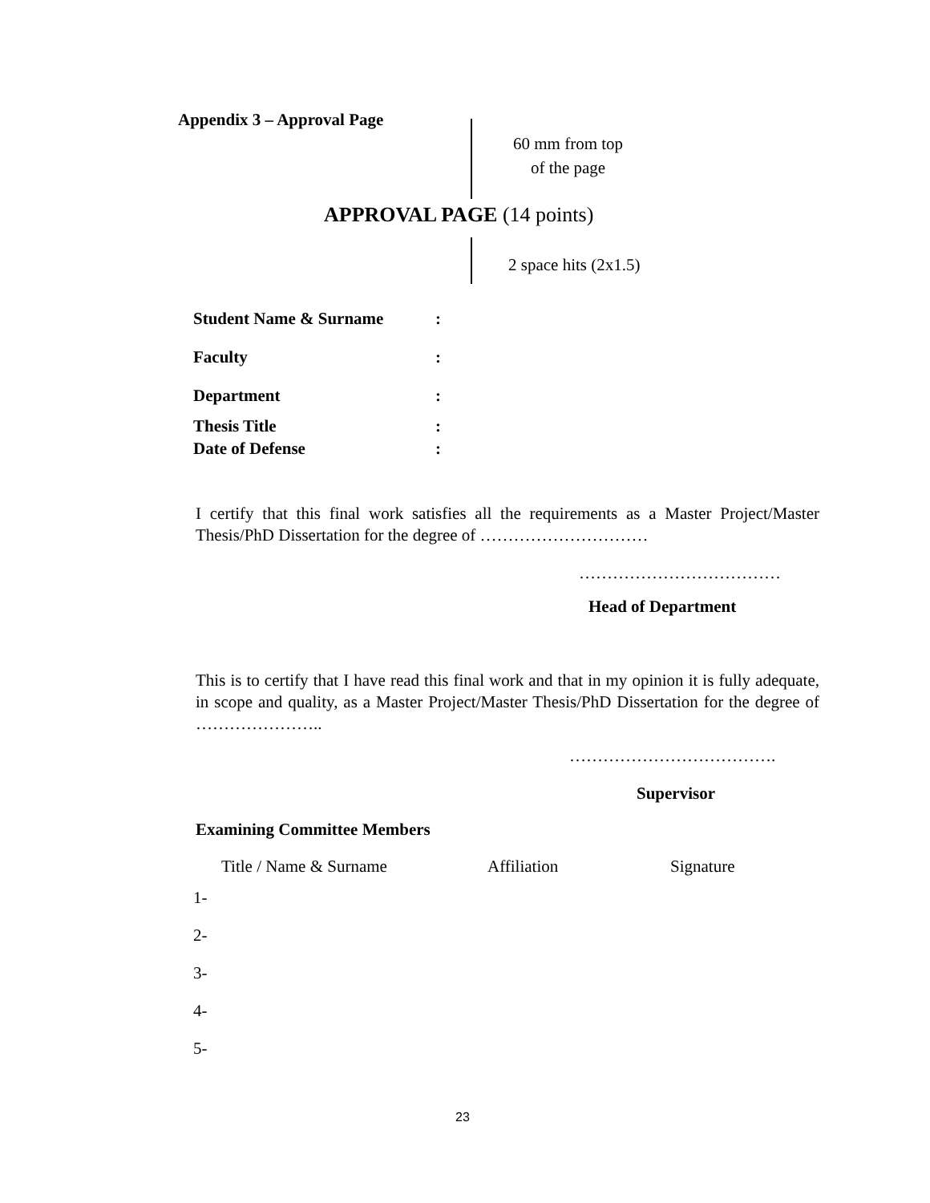Appendix 3 – Approval Page
60 mm from top
of the page
APPROVAL PAGE (14 points)
2 space hits (2x1.5)
| Student Name & Surname | : |
| Faculty | : |
| Department | : |
| Thesis Title | : |
| Date of Defense | : |
I certify that this final work satisfies all the requirements as a Master Project/Master Thesis/PhD Dissertation for the degree of …………………………
………………………………
Head of Department
This is to certify that I have read this final work and that in my opinion it is fully adequate, in scope and quality, as a Master Project/Master Thesis/PhD Dissertation for the degree of …………………..
……………………………….
Supervisor
Examining Committee Members
| Title / Name & Surname | Affiliation | Signature |
| --- | --- | --- |
| 1- | | |
| 2- | | |
| 3- | | |
| 4- | | |
| 5- | | |
23